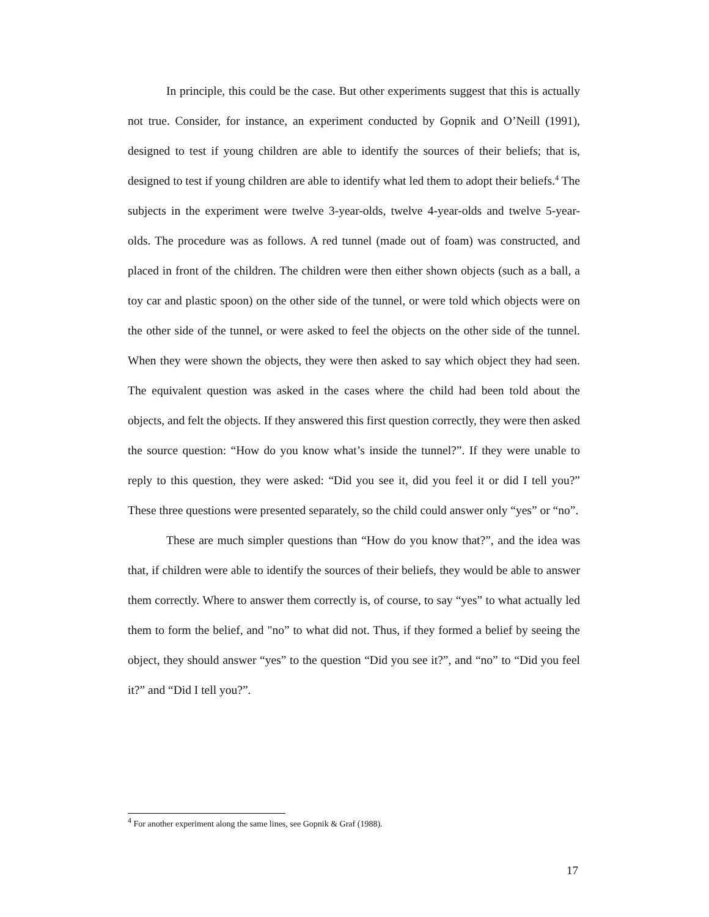In principle, this could be the case. But other experiments suggest that this is actually not true. Consider, for instance, an experiment conducted by Gopnik and O’Neill (1991), designed to test if young children are able to identify the sources of their beliefs; that is, designed to test if young children are able to identify what led them to adopt their beliefs.<sup>4</sup> The subjects in the experiment were twelve 3-year-olds, twelve 4-year-olds and twelve 5-year-olds. The procedure was as follows. A red tunnel (made out of foam) was constructed, and placed in front of the children. The children were then either shown objects (such as a ball, a toy car and plastic spoon) on the other side of the tunnel, or were told which objects were on the other side of the tunnel, or were asked to feel the objects on the other side of the tunnel. When they were shown the objects, they were then asked to say which object they had seen. The equivalent question was asked in the cases where the child had been told about the objects, and felt the objects. If they answered this first question correctly, they were then asked the source question: “How do you know what’s inside the tunnel?”. If they were unable to reply to this question, they were asked: “Did you see it, did you feel it or did I tell you?” These three questions were presented separately, so the child could answer only “yes” or “no”.
These are much simpler questions than “How do you know that?”, and the idea was that, if children were able to identify the sources of their beliefs, they would be able to answer them correctly. Where to answer them correctly is, of course, to say “yes” to what actually led them to form the belief, and "no” to what did not. Thus, if they formed a belief by seeing the object, they should answer “yes” to the question “Did you see it?”, and “no” to “Did you feel it?” and “Did I tell you?”.
<sup>4</sup> For another experiment along the same lines, see Gopnik & Graf (1988).
17